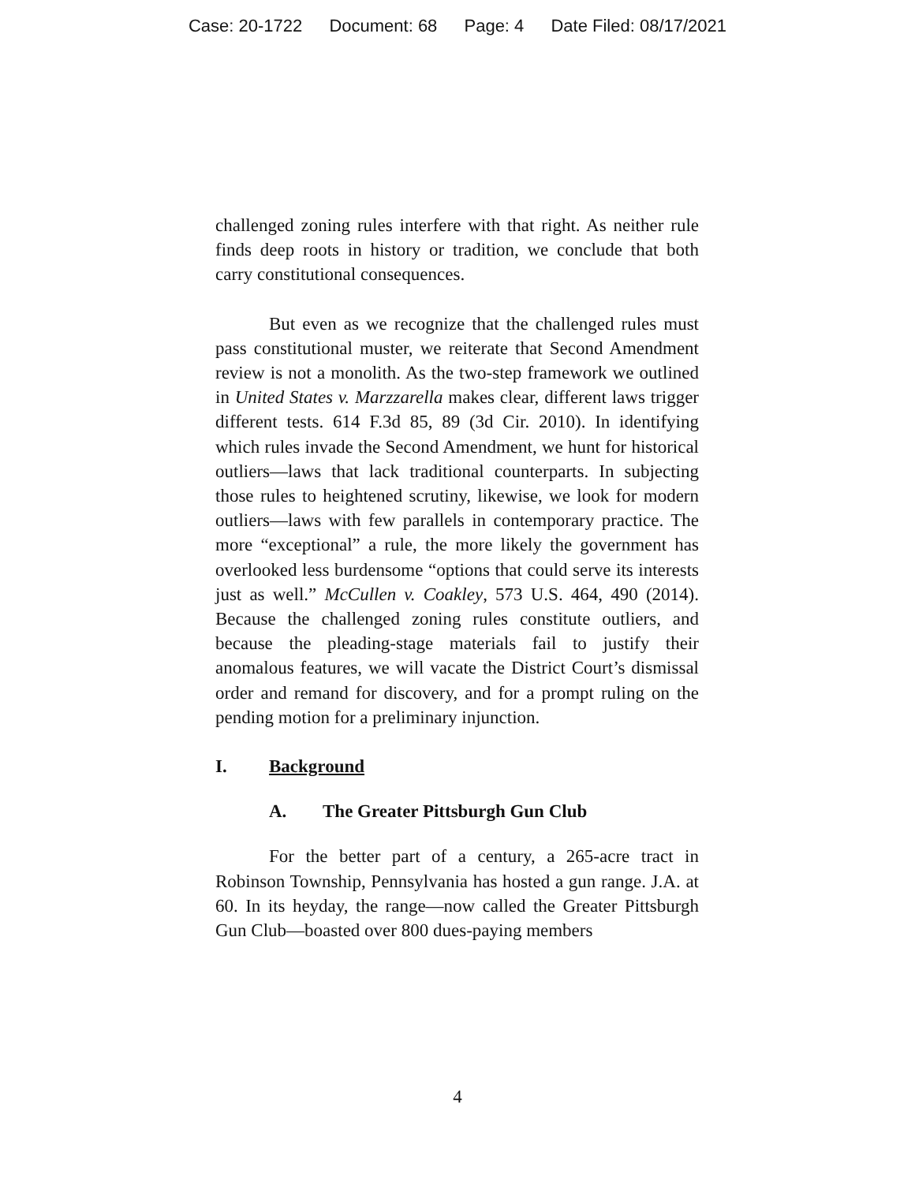Case: 20-1722 Document: 68 Page: 4 Date Filed: 08/17/2021
challenged zoning rules interfere with that right. As neither rule finds deep roots in history or tradition, we conclude that both carry constitutional consequences.
But even as we recognize that the challenged rules must pass constitutional muster, we reiterate that Second Amendment review is not a monolith. As the two-step framework we outlined in United States v. Marzzarella makes clear, different laws trigger different tests. 614 F.3d 85, 89 (3d Cir. 2010). In identifying which rules invade the Second Amendment, we hunt for historical outliers—laws that lack traditional counterparts. In subjecting those rules to heightened scrutiny, likewise, we look for modern outliers—laws with few parallels in contemporary practice. The more “exceptional” a rule, the more likely the government has overlooked less burdensome “options that could serve its interests just as well.” McCullen v. Coakley, 573 U.S. 464, 490 (2014). Because the challenged zoning rules constitute outliers, and because the pleading-stage materials fail to justify their anomalous features, we will vacate the District Court’s dismissal order and remand for discovery, and for a prompt ruling on the pending motion for a preliminary injunction.
I. Background
A. The Greater Pittsburgh Gun Club
For the better part of a century, a 265-acre tract in Robinson Township, Pennsylvania has hosted a gun range. J.A. at 60. In its heyday, the range—now called the Greater Pittsburgh Gun Club—boasted over 800 dues-paying members
4